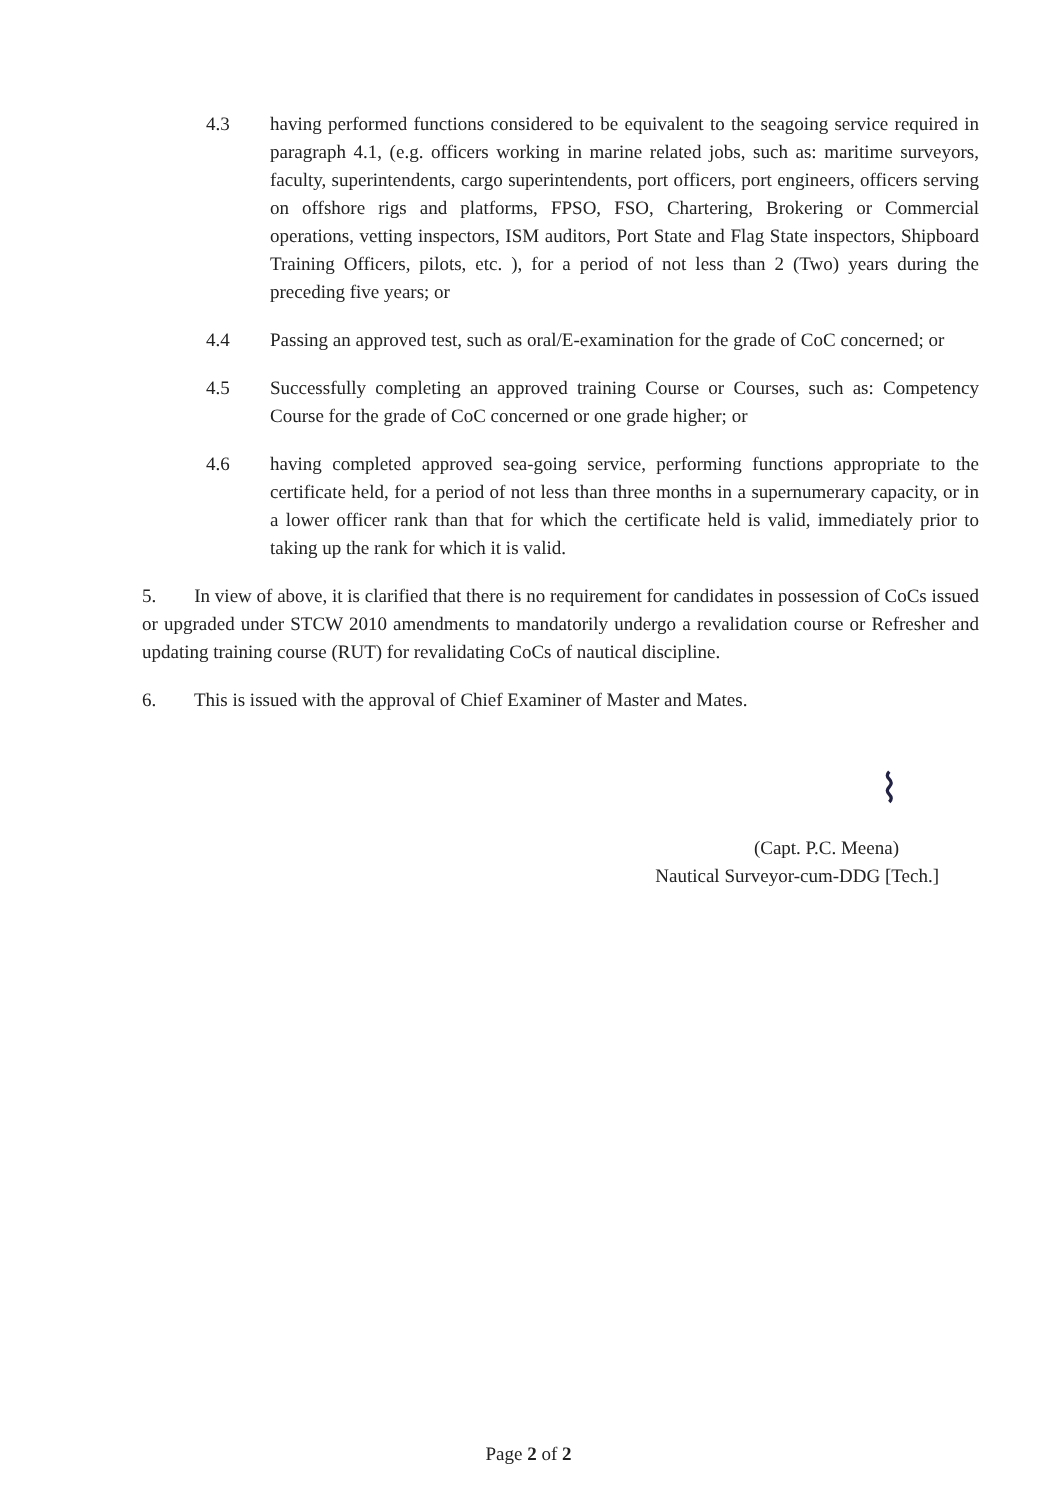4.3 having performed functions considered to be equivalent to the seagoing service required in paragraph 4.1, (e.g. officers working in marine related jobs, such as: maritime surveyors, faculty, superintendents, cargo superintendents, port officers, port engineers, officers serving on offshore rigs and platforms, FPSO, FSO, Chartering, Brokering or Commercial operations, vetting inspectors, ISM auditors, Port State and Flag State inspectors, Shipboard Training Officers, pilots, etc. ), for a period of not less than 2 (Two) years during the preceding five years; or
4.4 Passing an approved test, such as oral/E-examination for the grade of CoC concerned; or
4.5 Successfully completing an approved training Course or Courses, such as: Competency Course for the grade of CoC concerned or one grade higher; or
4.6 having completed approved sea-going service, performing functions appropriate to the certificate held, for a period of not less than three months in a supernumerary capacity, or in a lower officer rank than that for which the certificate held is valid, immediately prior to taking up the rank for which it is valid.
5. In view of above, it is clarified that there is no requirement for candidates in possession of CoCs issued or upgraded under STCW 2010 amendments to mandatorily undergo a revalidation course or Refresher and updating training course (RUT) for revalidating CoCs of nautical discipline.
6. This is issued with the approval of Chief Examiner of Master and Mates.
⌇
(Capt. P.C. Meena)
Nautical Surveyor-cum-DDG [Tech.]
Page 2 of 2